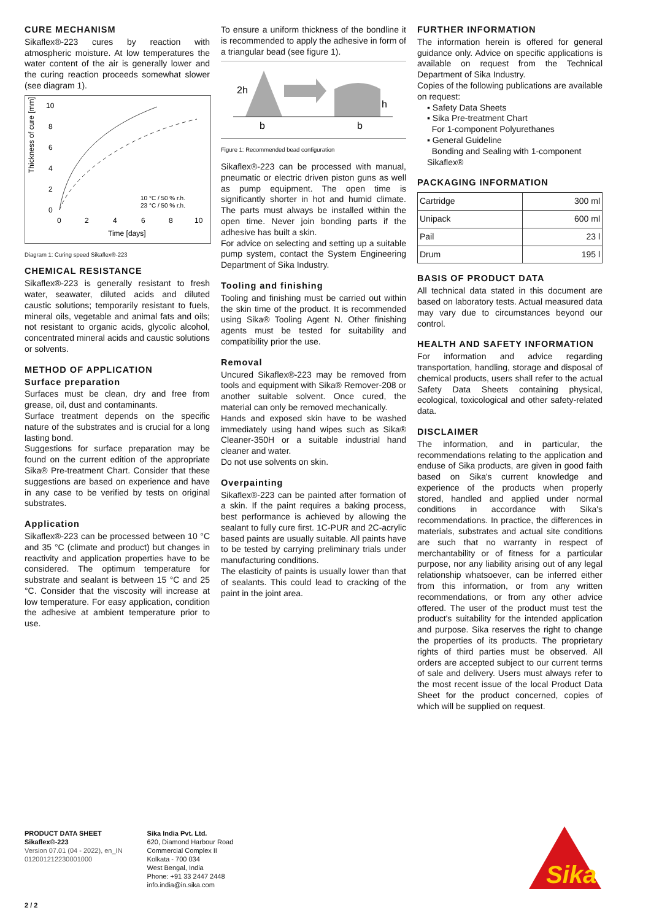CURE MECHANISM
Sikaflex®-223 cures by reaction with atmospheric moisture. At low temperatures the water content of the air is generally lower and the curing reaction proceeds somewhat slower (see diagram 1).
Thickness of cure [mm]
10
8
6
4
2
0
0
2
4
6
8
10
Time [days]
10 °C / 50 % r.h.
23 °C / 50 % r.h.
Diagram 1: Curing speed Sikaflex®-223
CHEMICAL RESISTANCE
Sikaflex®-223 is generally resistant to fresh water, seawater, diluted acids and diluted caustic solutions; temporarily resistant to fuels, mineral oils, vegetable and animal fats and oils; not resistant to organic acids, glycolic alcohol, concentrated mineral acids and caustic solutions or solvents.
METHOD OF APPLICATION
Surface preparation
Surfaces must be clean, dry and free from grease, oil, dust and contaminants.
Surface treatment depends on the specific nature of the substrates and is crucial for a long lasting bond.
Suggestions for surface preparation may be found on the current edition of the appropriate Sika® Pre-treatment Chart. Consider that these suggestions are based on experience and have in any case to be verified by tests on original substrates.
Application
Sikaflex®-223 can be processed between 10 °C and 35 °C (climate and product) but changes in reactivity and application properties have to be considered. The optimum temperature for substrate and sealant is between 15 °C and 25 °C. Consider that the viscosity will increase at low temperature. For easy application, condition the adhesive at ambient temperature prior to use.
To ensure a uniform thickness of the bondline it is recommended to apply the adhesive in form of a triangular bead (see figure 1).
2h
h
b
b
Figure 1: Recommended bead configuration
Sikaflex®-223 can be processed with manual, pneumatic or electric driven piston guns as well as pump equipment. The open time is significantly shorter in hot and humid climate. The parts must always be installed within the open time. Never join bonding parts if the adhesive has built a skin.
For advice on selecting and setting up a suitable pump system, contact the System Engineering Department of Sika Industry.
Tooling and finishing
Tooling and finishing must be carried out within the skin time of the product. It is recommended using Sika® Tooling Agent N. Other finishing agents must be tested for suitability and compatibility prior the use.
Removal
Uncured Sikaflex®-223 may be removed from tools and equipment with Sika® Remover-208 or another suitable solvent. Once cured, the material can only be removed mechanically.
Hands and exposed skin have to be washed immediately using hand wipes such as Sika® Cleaner-350H or a suitable industrial hand cleaner and water.
Do not use solvents on skin.
Overpainting
Sikaflex®-223 can be painted after formation of a skin. If the paint requires a baking process, best performance is achieved by allowing the sealant to fully cure first. 1C-PUR and 2C-acrylic based paints are usually suitable. All paints have to be tested by carrying preliminary trials under manufacturing conditions.
The elasticity of paints is usually lower than that of sealants. This could lead to cracking of the paint in the joint area.
FURTHER INFORMATION
The information herein is offered for general guidance only. Advice on specific applications is available on request from the Technical Department of Sika Industry.
Copies of the following publications are available on request:
▪ Safety Data Sheets
▪ Sika Pre-treatment Chart
For 1-component Polyurethanes
▪ General Guideline
Bonding and Sealing with 1-component Sikaflex®
PACKAGING INFORMATION
| Cartridge | 300 ml |
| Unipack | 600 ml |
| Pail | 23 l |
| Drum | 195 l |
BASIS OF PRODUCT DATA
All technical data stated in this document are based on laboratory tests. Actual measured data may vary due to circumstances beyond our control.
HEALTH AND SAFETY INFORMATION
For information and advice regarding transportation, handling, storage and disposal of chemical products, users shall refer to the actual Safety Data Sheets containing physical, ecological, toxicological and other safety-related data.
DISCLAIMER
The information, and in particular, the recommendations relating to the application and enduse of Sika products, are given in good faith based on Sika's current knowledge and experience of the products when properly stored, handled and applied under normal conditions in accordance with Sika's recommendations. In practice, the differences in materials, substrates and actual site conditions are such that no warranty in respect of merchantability or of fitness for a particular purpose, nor any liability arising out of any legal relationship whatsoever, can be inferred either from this information, or from any written recommendations, or from any other advice offered. The user of the product must test the product's suitability for the intended application and purpose. Sika reserves the right to change the properties of its products. The proprietary rights of third parties must be observed. All orders are accepted subject to our current terms of sale and delivery. Users must always refer to the most recent issue of the local Product Data Sheet for the product concerned, copies of which will be supplied on request.
PRODUCT DATA SHEET
Sikaflex®-223
Version 07.01 (04 - 2022), en_IN
012001212230001000
Sika India Pvt. Ltd.
620, Diamond Harbour Road
Commercial Complex II
Kolkata - 700 034
West Bengal, India
Phone: +91 33 2447 2448
info.india@in.sika.com
Sika
2 / 2